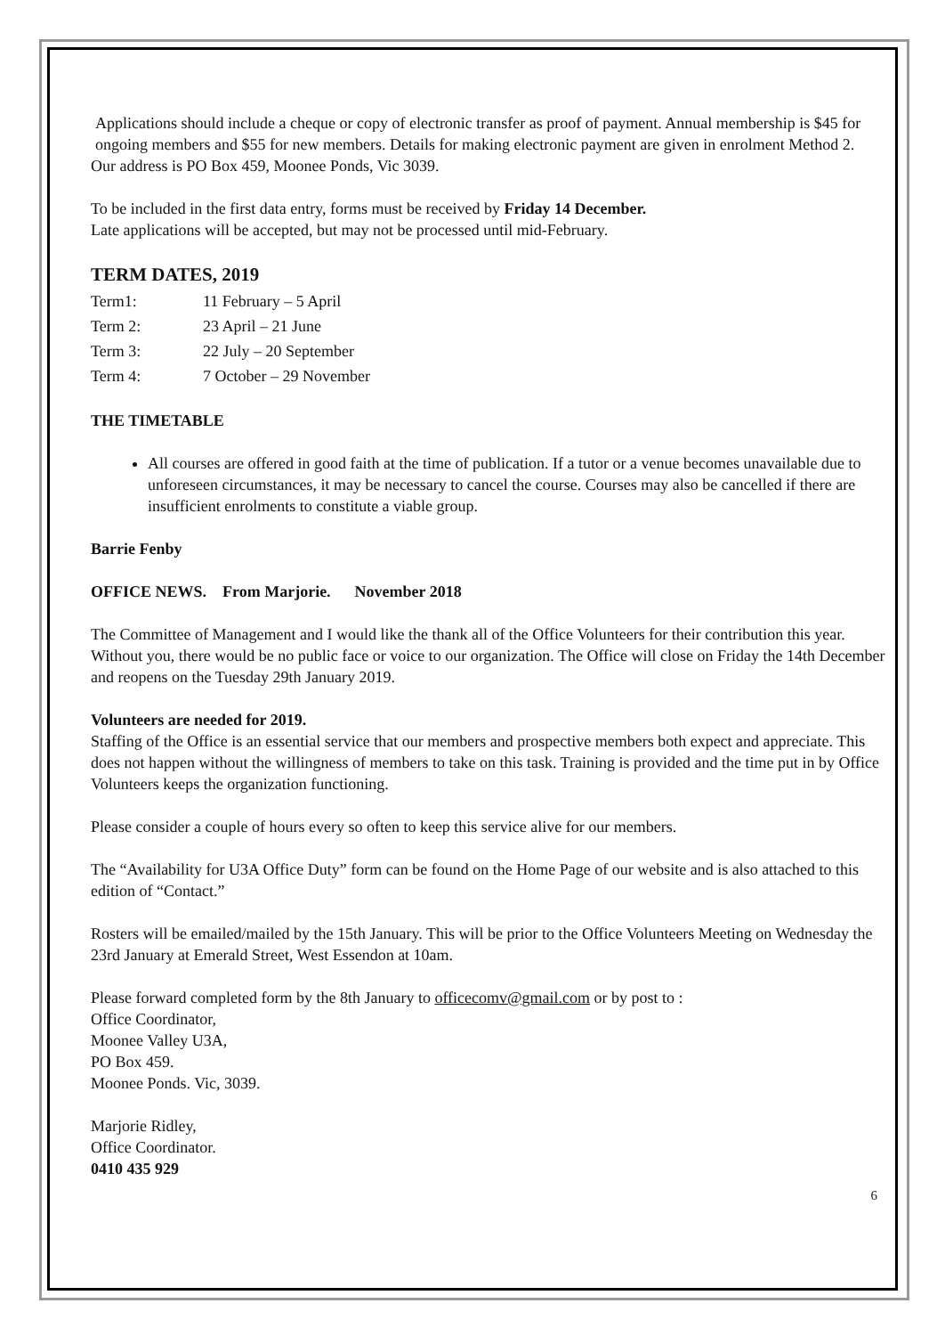Applications should include a cheque or copy of electronic transfer as proof of payment. Annual membership is $45 for ongoing members and $55 for new members. Details for making electronic payment are given in enrolment Method 2.
Our address is PO Box 459, Moonee Ponds, Vic 3039.
To be included in the first data entry, forms must be received by Friday 14 December.
Late applications will be accepted, but may not be processed until mid-February.
TERM DATES, 2019
| Term1: | 11 February – 5 April |
| Term 2: | 23 April – 21 June |
| Term 3: | 22 July – 20 September |
| Term 4: | 7 October – 29 November |
THE TIMETABLE
All courses are offered in good faith at the time of publication. If a tutor or a venue becomes unavailable due to unforeseen circumstances, it may be necessary to cancel the course. Courses may also be cancelled if there are insufficient enrolments to constitute a viable group.
Barrie Fenby
OFFICE NEWS. From Marjorie. November 2018
The Committee of Management and I would like the thank all of the Office Volunteers for their contribution this year. Without you, there would be no public face or voice to our organization. The Office will close on Friday the 14th December and reopens on the Tuesday 29th January 2019.
Volunteers are needed for 2019.
Staffing of the Office is an essential service that our members and prospective members both expect and appreciate. This does not happen without the willingness of members to take on this task. Training is provided and the time put in by Office Volunteers keeps the organization functioning.
Please consider a couple of hours every so often to keep this service alive for our members.
The “Availability for U3A Office Duty” form can be found on the Home Page of our website and is also attached to this edition of “Contact.”
Rosters will be emailed/mailed by the 15th January. This will be prior to the Office Volunteers Meeting on Wednesday the 23rd January at Emerald Street, West Essendon at 10am.
Please forward completed form by the 8th January to officecomv@gmail.com or by post to :
Office Coordinator,
Moonee Valley U3A,
PO Box 459.
Moonee Ponds. Vic, 3039.
Marjorie Ridley,
Office Coordinator.
0410 435 929
6